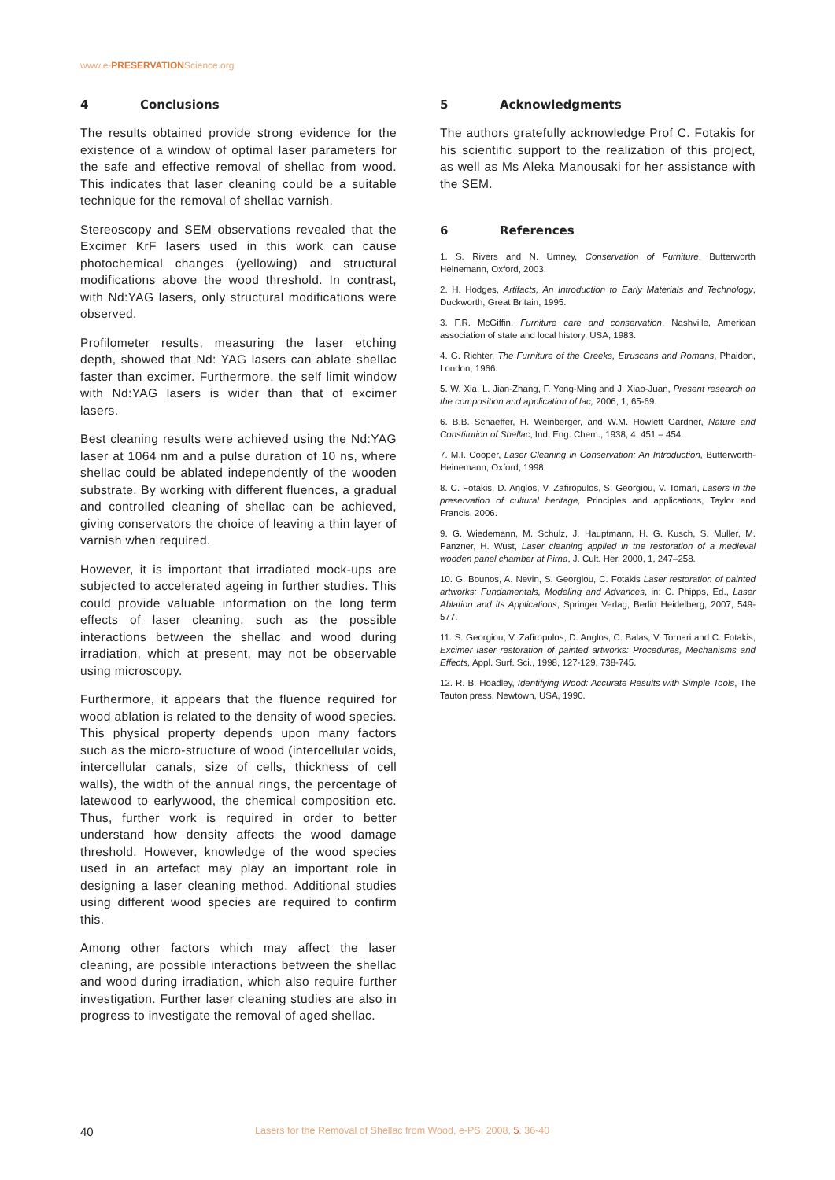www.e-PRESERVATIONScience.org
4 Conclusions
The results obtained provide strong evidence for the existence of a window of optimal laser parameters for the safe and effective removal of shellac from wood. This indicates that laser cleaning could be a suitable technique for the removal of shellac varnish.
Stereoscopy and SEM observations revealed that the Excimer KrF lasers used in this work can cause photochemical changes (yellowing) and structural modifications above the wood threshold. In contrast, with Nd:YAG lasers, only structural modifications were observed.
Profilometer results, measuring the laser etching depth, showed that Nd: YAG lasers can ablate shellac faster than excimer. Furthermore, the self limit window with Nd:YAG lasers is wider than that of excimer lasers.
Best cleaning results were achieved using the Nd:YAG laser at 1064 nm and a pulse duration of 10 ns, where shellac could be ablated independently of the wooden substrate. By working with different fluences, a gradual and controlled cleaning of shellac can be achieved, giving conservators the choice of leaving a thin layer of varnish when required.
However, it is important that irradiated mock-ups are subjected to accelerated ageing in further studies. This could provide valuable information on the long term effects of laser cleaning, such as the possible interactions between the shellac and wood during irradiation, which at present, may not be observable using microscopy.
Furthermore, it appears that the fluence required for wood ablation is related to the density of wood species. This physical property depends upon many factors such as the micro-structure of wood (intercellular voids, intercellular canals, size of cells, thickness of cell walls), the width of the annual rings, the percentage of latewood to earlywood, the chemical composition etc. Thus, further work is required in order to better understand how density affects the wood damage threshold. However, knowledge of the wood species used in an artefact may play an important role in designing a laser cleaning method. Additional studies using different wood species are required to confirm this.
Among other factors which may affect the laser cleaning, are possible interactions between the shellac and wood during irradiation, which also require further investigation. Further laser cleaning studies are also in progress to investigate the removal of aged shellac.
5 Acknowledgments
The authors gratefully acknowledge Prof C. Fotakis for his scientific support to the realization of this project, as well as Ms Aleka Manousaki for her assistance with the SEM.
6 References
1. S. Rivers and N. Umney, Conservation of Furniture, Butterworth Heinemann, Oxford, 2003.
2. H. Hodges, Artifacts, An Introduction to Early Materials and Technology, Duckworth, Great Britain, 1995.
3. F.R. McGiffin, Furniture care and conservation, Nashville, American association of state and local history, USA, 1983.
4. G. Richter, The Furniture of the Greeks, Etruscans and Romans, Phaidon, London, 1966.
5. W. Xia, L. Jian-Zhang, F. Yong-Ming and J. Xiao-Juan, Present research on the composition and application of lac, 2006, 1, 65-69.
6. B.B. Schaeffer, H. Weinberger, and W.M. Howlett Gardner, Nature and Constitution of Shellac, Ind. Eng. Chem., 1938, 4, 451 – 454.
7. M.I. Cooper, Laser Cleaning in Conservation: An Introduction, Butterworth-Heinemann, Oxford, 1998.
8. C. Fotakis, D. Anglos, V. Zafiropulos, S. Georgiou, V. Tornari, Lasers in the preservation of cultural heritage, Principles and applications, Taylor and Francis, 2006.
9. G. Wiedemann, M. Schulz, J. Hauptmann, H. G. Kusch, S. Muller, M. Panzner, H. Wust, Laser cleaning applied in the restoration of a medieval wooden panel chamber at Pirna, J. Cult. Her. 2000, 1, 247–258.
10. G. Bounos, A. Nevin, S. Georgiou, C. Fotakis Laser restoration of painted artworks: Fundamentals, Modeling and Advances, in: C. Phipps, Ed., Laser Ablation and its Applications, Springer Verlag, Berlin Heidelberg, 2007, 549-577.
11. S. Georgiou, V. Zafiropulos, D. Anglos, C. Balas, V. Tornari and C. Fotakis, Excimer laser restoration of painted artworks: Procedures, Mechanisms and Effects, Appl. Surf. Sci., 1998, 127-129, 738-745.
12. R. B. Hoadley, Identifying Wood: Accurate Results with Simple Tools, The Tauton press, Newtown, USA, 1990.
40 Lasers for the Removal of Shellac from Wood, e-PS, 2008, 5, 36-40